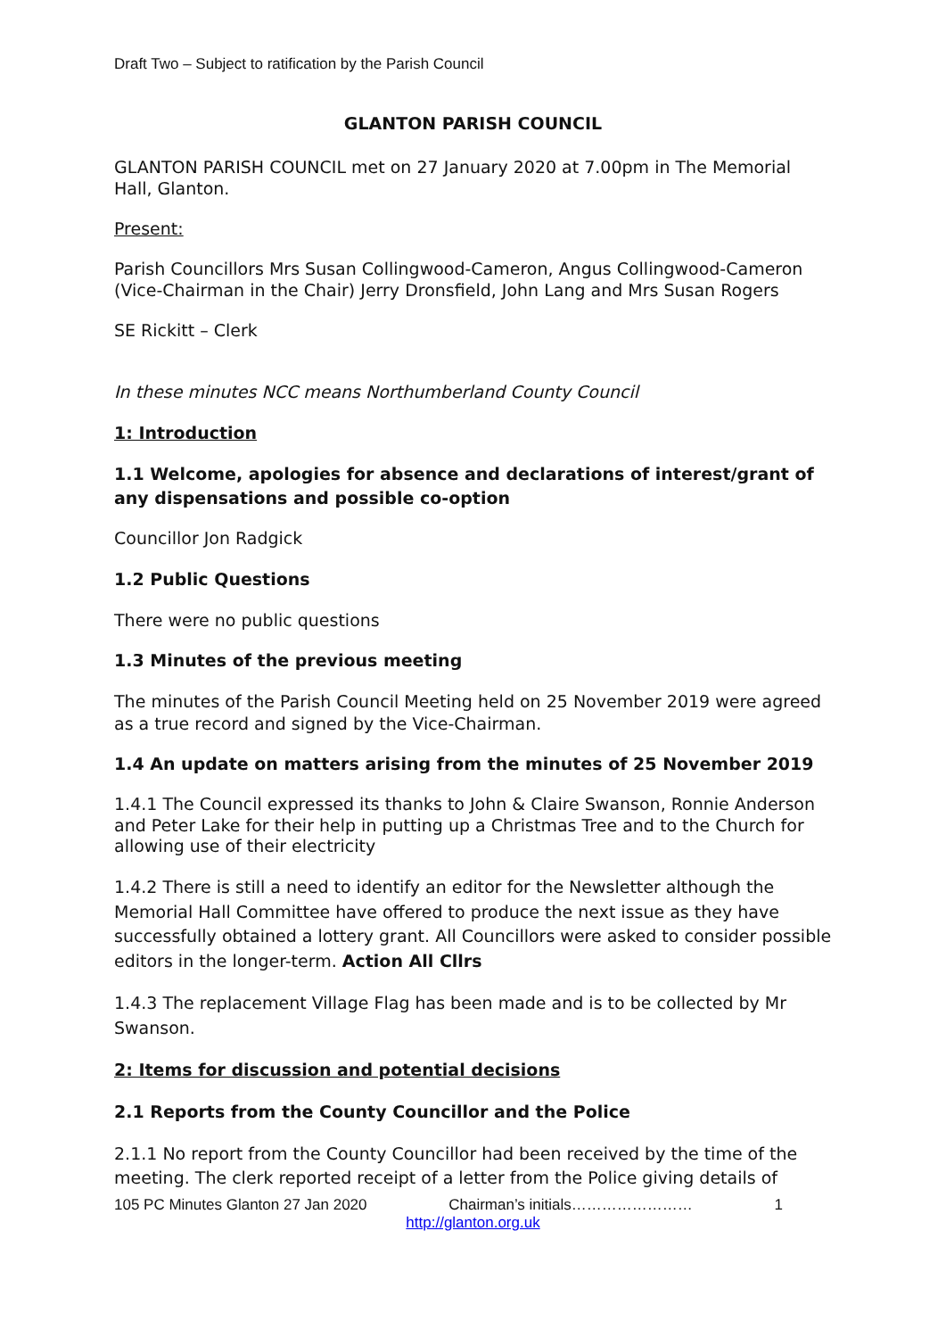Draft Two – Subject to ratification by the Parish Council
GLANTON PARISH COUNCIL
GLANTON PARISH COUNCIL met on 27 January 2020 at 7.00pm in The Memorial Hall, Glanton.
Present:
Parish Councillors Mrs Susan Collingwood-Cameron, Angus Collingwood-Cameron (Vice-Chairman in the Chair) Jerry Dronsfield, John Lang and Mrs Susan Rogers
SE Rickitt – Clerk
In these minutes NCC means Northumberland County Council
1: Introduction
1.1 Welcome, apologies for absence and declarations of interest/grant of any dispensations and possible co-option
Councillor Jon Radgick
1.2 Public Questions
There were no public questions
1.3 Minutes of the previous meeting
The minutes of the Parish Council Meeting held on 25 November 2019 were agreed as a true record and signed by the Vice-Chairman.
1.4 An update on matters arising from the minutes of 25 November 2019
1.4.1 The Council expressed its thanks to John & Claire Swanson, Ronnie Anderson and Peter Lake for their help in putting up a Christmas Tree and to the Church for allowing use of their electricity
1.4.2 There is still a need to identify an editor for the Newsletter although the Memorial Hall Committee have offered to produce the next issue as they have successfully obtained a lottery grant. All Councillors were asked to consider possible editors in the longer-term. Action All Cllrs
1.4.3 The replacement Village Flag has been made and is to be collected by Mr Swanson.
2: Items for discussion and potential decisions
2.1 Reports from the County Councillor and the Police
2.1.1 No report from the County Councillor had been received by the time of the meeting. The clerk reported receipt of a letter from the Police giving details of
105 PC Minutes Glanton 27 Jan 2020 Chairman’s initials…………………… 1
http://glanton.org.uk